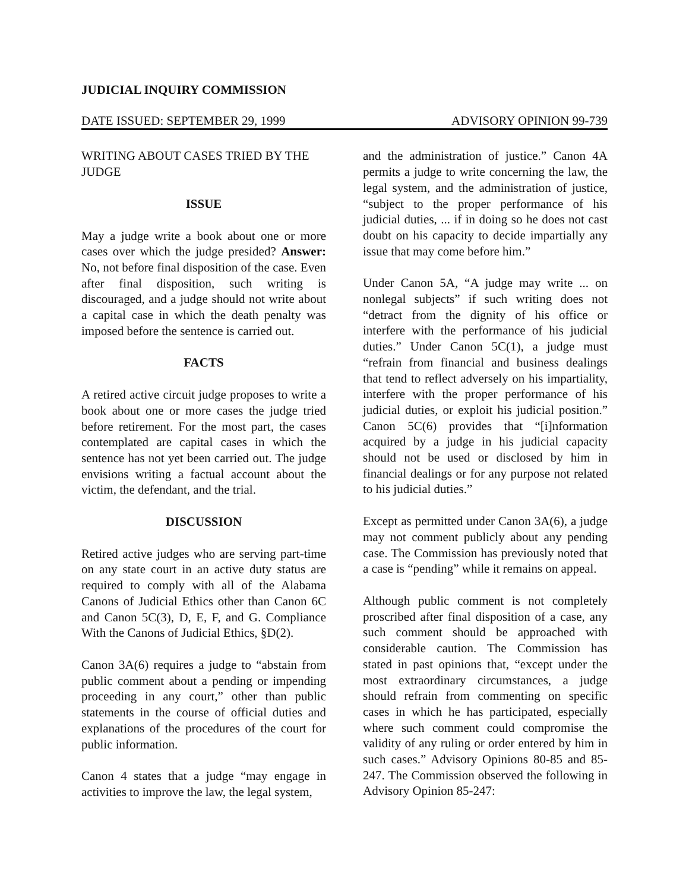JUDICIAL INQUIRY COMMISSION
DATE ISSUED: SEPTEMBER 29, 1999 ADVISORY OPINION 99-739
WRITING ABOUT CASES TRIED BY THE JUDGE
ISSUE
May a judge write a book about one or more cases over which the judge presided? Answer: No, not before final disposition of the case. Even after final disposition, such writing is discouraged, and a judge should not write about a capital case in which the death penalty was imposed before the sentence is carried out.
FACTS
A retired active circuit judge proposes to write a book about one or more cases the judge tried before retirement. For the most part, the cases contemplated are capital cases in which the sentence has not yet been carried out. The judge envisions writing a factual account about the victim, the defendant, and the trial.
DISCUSSION
Retired active judges who are serving part-time on any state court in an active duty status are required to comply with all of the Alabama Canons of Judicial Ethics other than Canon 6C and Canon 5C(3), D, E, F, and G. Compliance With the Canons of Judicial Ethics, §D(2).
Canon 3A(6) requires a judge to “abstain from public comment about a pending or impending proceeding in any court,” other than public statements in the course of official duties and explanations of the procedures of the court for public information.
Canon 4 states that a judge “may engage in activities to improve the law, the legal system,
and the administration of justice.” Canon 4A permits a judge to write concerning the law, the legal system, and the administration of justice, “subject to the proper performance of his judicial duties, ... if in doing so he does not cast doubt on his capacity to decide impartially any issue that may come before him.”
Under Canon 5A, “A judge may write ... on nonlegal subjects” if such writing does not “detract from the dignity of his office or interfere with the performance of his judicial duties.” Under Canon 5C(1), a judge must “refrain from financial and business dealings that tend to reflect adversely on his impartiality, interfere with the proper performance of his judicial duties, or exploit his judicial position.” Canon 5C(6) provides that “[i]nformation acquired by a judge in his judicial capacity should not be used or disclosed by him in financial dealings or for any purpose not related to his judicial duties.”
Except as permitted under Canon 3A(6), a judge may not comment publicly about any pending case. The Commission has previously noted that a case is “pending” while it remains on appeal.
Although public comment is not completely proscribed after final disposition of a case, any such comment should be approached with considerable caution. The Commission has stated in past opinions that, “except under the most extraordinary circumstances, a judge should refrain from commenting on specific cases in which he has participated, especially where such comment could compromise the validity of any ruling or order entered by him in such cases.” Advisory Opinions 80-85 and 85-247. The Commission observed the following in Advisory Opinion 85-247: